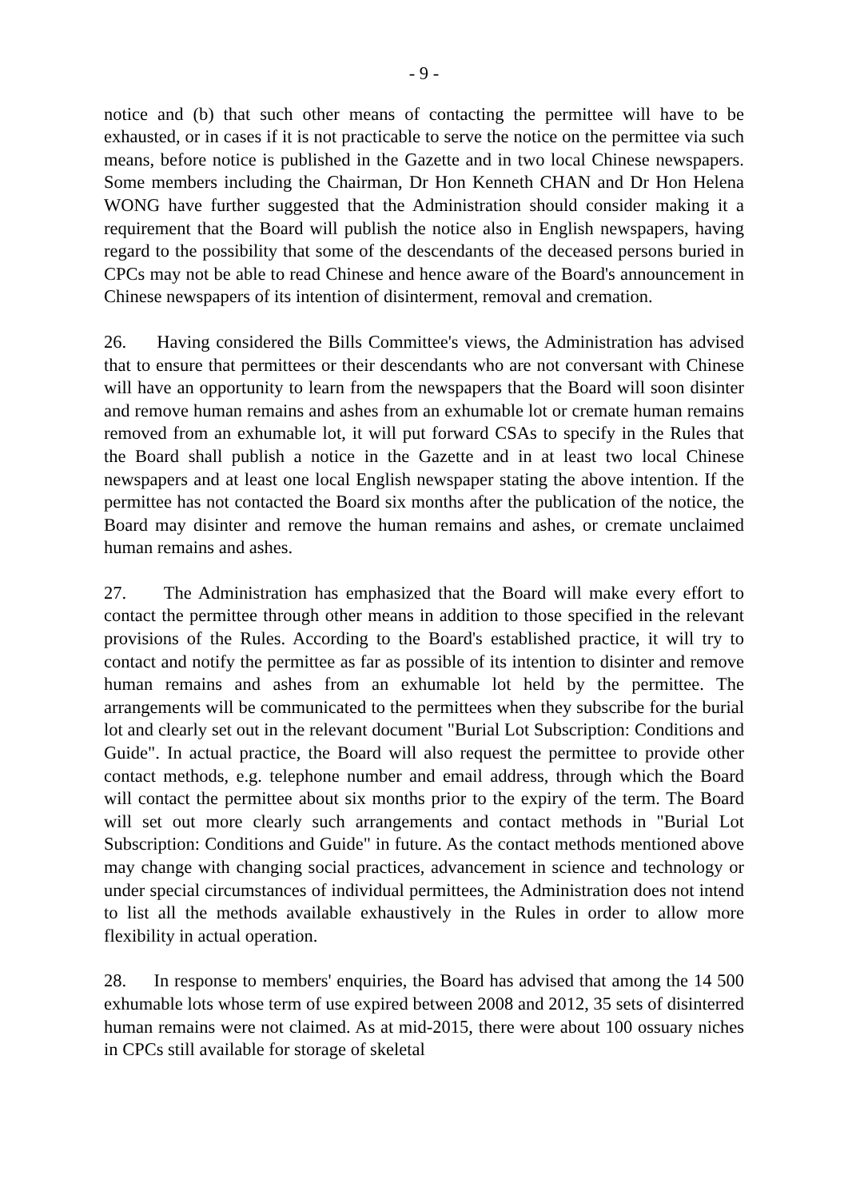- 9 -
notice and (b) that such other means of contacting the permittee will have to be exhausted, or in cases if it is not practicable to serve the notice on the permittee via such means, before notice is published in the Gazette and in two local Chinese newspapers. Some members including the Chairman, Dr Hon Kenneth CHAN and Dr Hon Helena WONG have further suggested that the Administration should consider making it a requirement that the Board will publish the notice also in English newspapers, having regard to the possibility that some of the descendants of the deceased persons buried in CPCs may not be able to read Chinese and hence aware of the Board's announcement in Chinese newspapers of its intention of disinterment, removal and cremation.
26. Having considered the Bills Committee's views, the Administration has advised that to ensure that permittees or their descendants who are not conversant with Chinese will have an opportunity to learn from the newspapers that the Board will soon disinter and remove human remains and ashes from an exhumable lot or cremate human remains removed from an exhumable lot, it will put forward CSAs to specify in the Rules that the Board shall publish a notice in the Gazette and in at least two local Chinese newspapers and at least one local English newspaper stating the above intention. If the permittee has not contacted the Board six months after the publication of the notice, the Board may disinter and remove the human remains and ashes, or cremate unclaimed human remains and ashes.
27. The Administration has emphasized that the Board will make every effort to contact the permittee through other means in addition to those specified in the relevant provisions of the Rules. According to the Board's established practice, it will try to contact and notify the permittee as far as possible of its intention to disinter and remove human remains and ashes from an exhumable lot held by the permittee. The arrangements will be communicated to the permittees when they subscribe for the burial lot and clearly set out in the relevant document "Burial Lot Subscription: Conditions and Guide". In actual practice, the Board will also request the permittee to provide other contact methods, e.g. telephone number and email address, through which the Board will contact the permittee about six months prior to the expiry of the term. The Board will set out more clearly such arrangements and contact methods in "Burial Lot Subscription: Conditions and Guide" in future. As the contact methods mentioned above may change with changing social practices, advancement in science and technology or under special circumstances of individual permittees, the Administration does not intend to list all the methods available exhaustively in the Rules in order to allow more flexibility in actual operation.
28. In response to members' enquiries, the Board has advised that among the 14 500 exhumable lots whose term of use expired between 2008 and 2012, 35 sets of disinterred human remains were not claimed. As at mid-2015, there were about 100 ossuary niches in CPCs still available for storage of skeletal